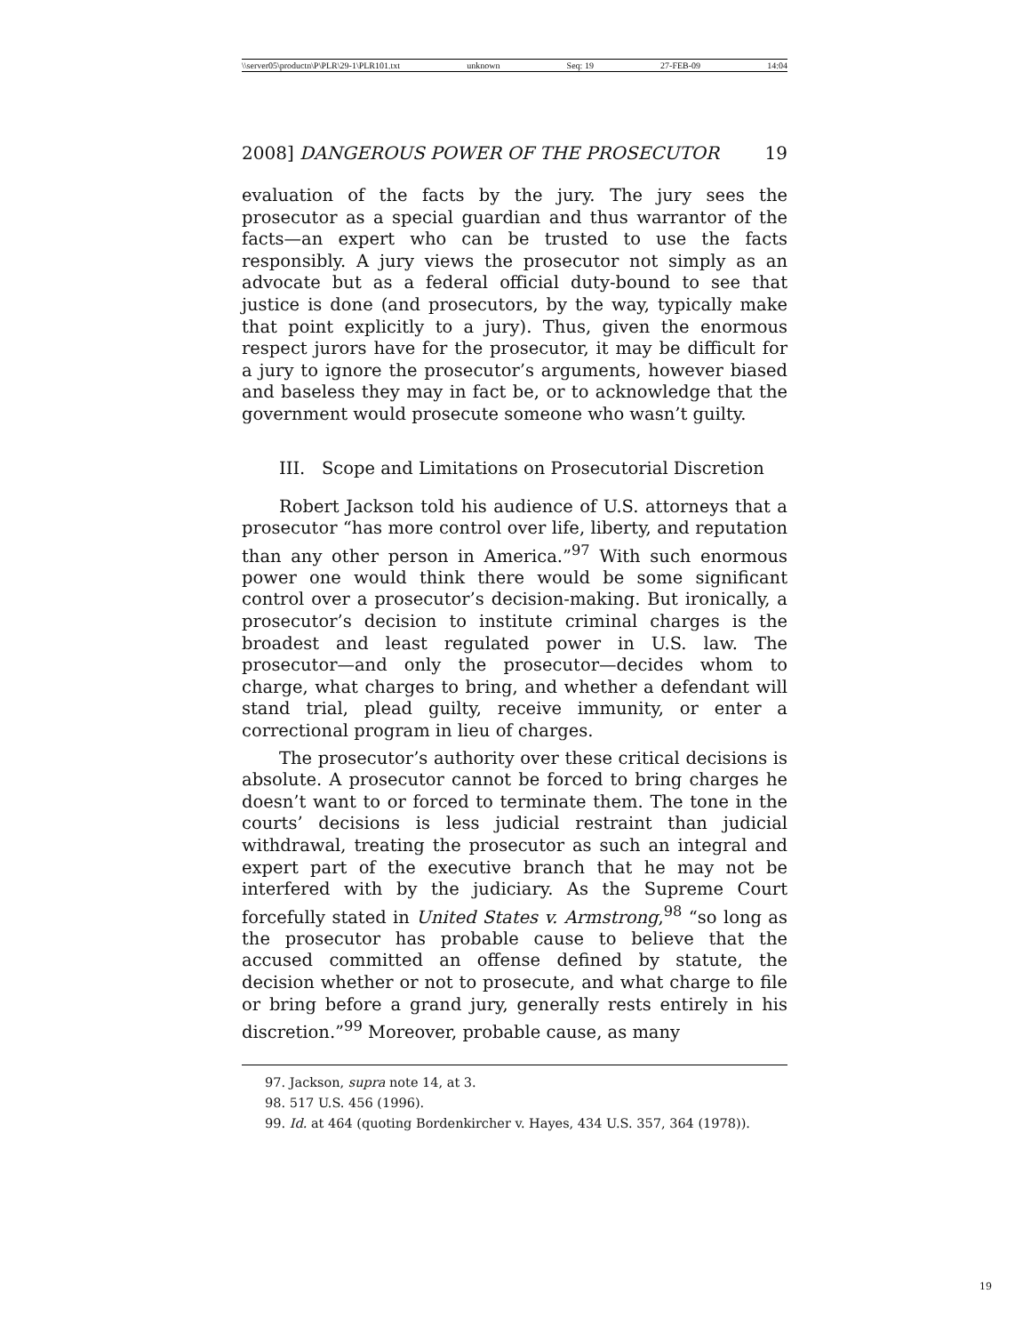\\server05\productn\P\PLR\29-1\PLR101.txt unknown Seq: 19 27-FEB-09 14:04
2008] DANGEROUS POWER OF THE PROSECUTOR 19
evaluation of the facts by the jury. The jury sees the prosecutor as a special guardian and thus warrantor of the facts—an expert who can be trusted to use the facts responsibly. A jury views the prosecutor not simply as an advocate but as a federal official duty-bound to see that justice is done (and prosecutors, by the way, typically make that point explicitly to a jury). Thus, given the enormous respect jurors have for the prosecutor, it may be difficult for a jury to ignore the prosecutor’s arguments, however biased and baseless they may in fact be, or to acknowledge that the government would prosecute someone who wasn’t guilty.
III. Scope and Limitations on Prosecutorial Discretion
Robert Jackson told his audience of U.S. attorneys that a prosecutor “has more control over life, liberty, and reputation than any other person in America.”<sup>97</sup> With such enormous power one would think there would be some significant control over a prosecutor’s decision-making. But ironically, a prosecutor’s decision to institute criminal charges is the broadest and least regulated power in U.S. law. The prosecutor—and only the prosecutor—decides whom to charge, what charges to bring, and whether a defendant will stand trial, plead guilty, receive immunity, or enter a correctional program in lieu of charges.
The prosecutor’s authority over these critical decisions is absolute. A prosecutor cannot be forced to bring charges he doesn’t want to or forced to terminate them. The tone in the courts’ decisions is less judicial restraint than judicial withdrawal, treating the prosecutor as such an integral and expert part of the executive branch that he may not be interfered with by the judiciary. As the Supreme Court forcefully stated in United States v. Armstrong,<sup>98</sup> “so long as the prosecutor has probable cause to believe that the accused committed an offense defined by statute, the decision whether or not to prosecute, and what charge to file or bring before a grand jury, generally rests entirely in his discretion.”<sup>99</sup> Moreover, probable cause, as many
97. Jackson, supra note 14, at 3.
98. 517 U.S. 456 (1996).
99. Id. at 464 (quoting Bordenkircher v. Hayes, 434 U.S. 357, 364 (1978)).
19